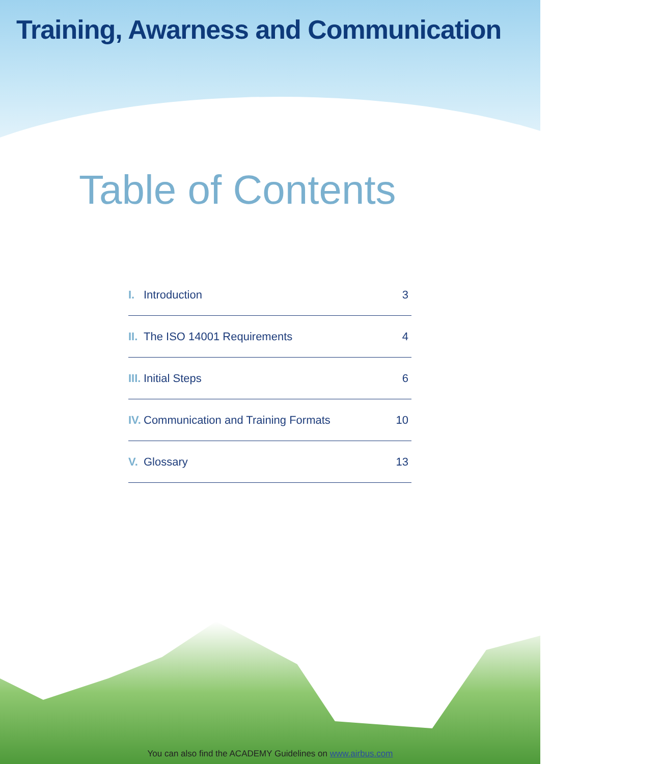Training, Awarness and Communication
Table of Contents
I. Introduction 3
II. The ISO 14001 Requirements 4
III. Initial Steps 6
IV. Communication and Training Formats 10
V. Glossary 13
You can also find the ACADEMY Guidelines on www.airbus.com